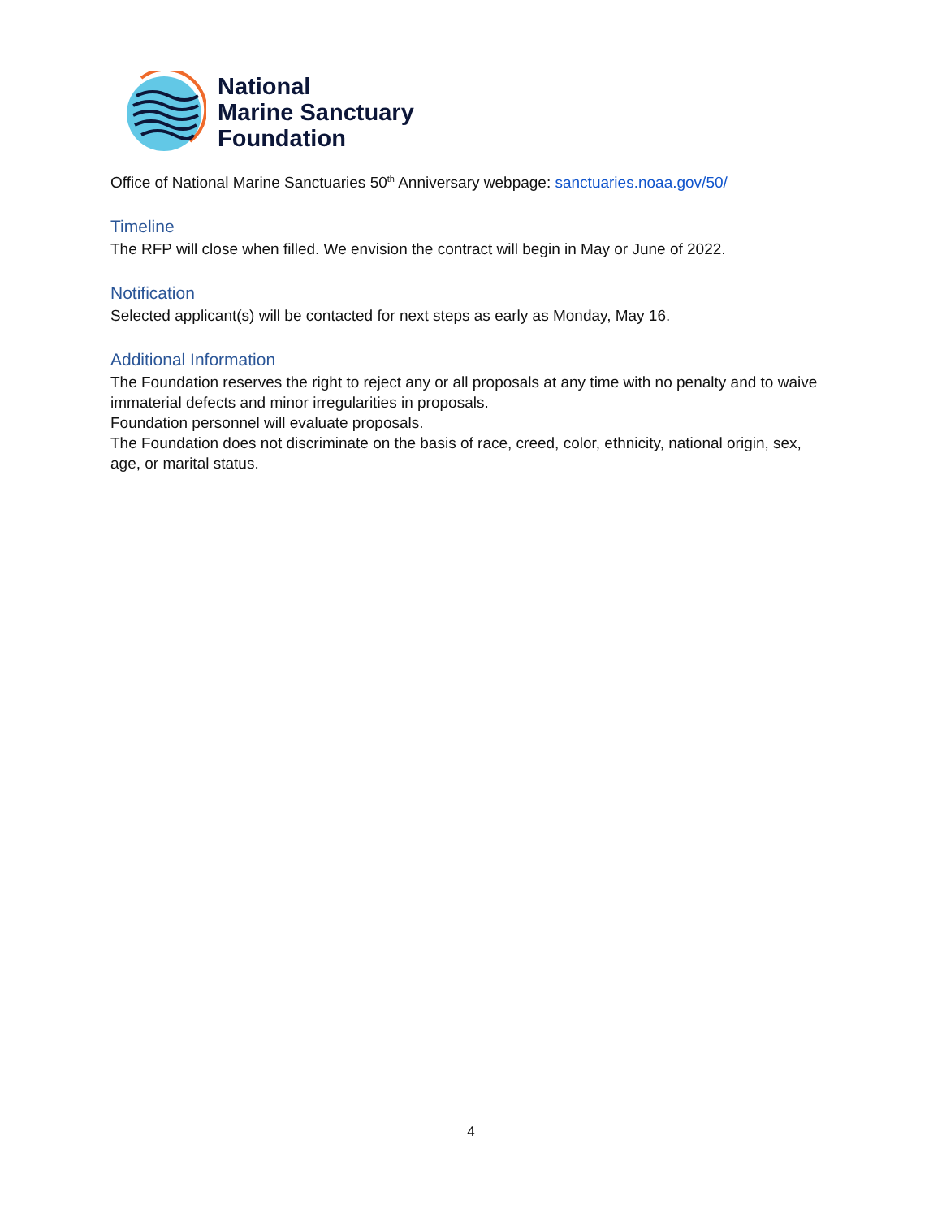National
Marine Sanctuary
Foundation
Office of National Marine Sanctuaries 50<sup>th</sup> Anniversary webpage: sanctuaries.noaa.gov/50/
Timeline
The RFP will close when filled. We envision the contract will begin in May or June of 2022.
Notification
Selected applicant(s) will be contacted for next steps as early as Monday, May 16.
Additional Information
The Foundation reserves the right to reject any or all proposals at any time with no penalty and to waive immaterial defects and minor irregularities in proposals.
Foundation personnel will evaluate proposals.
The Foundation does not discriminate on the basis of race, creed, color, ethnicity, national origin, sex, age, or marital status.
4